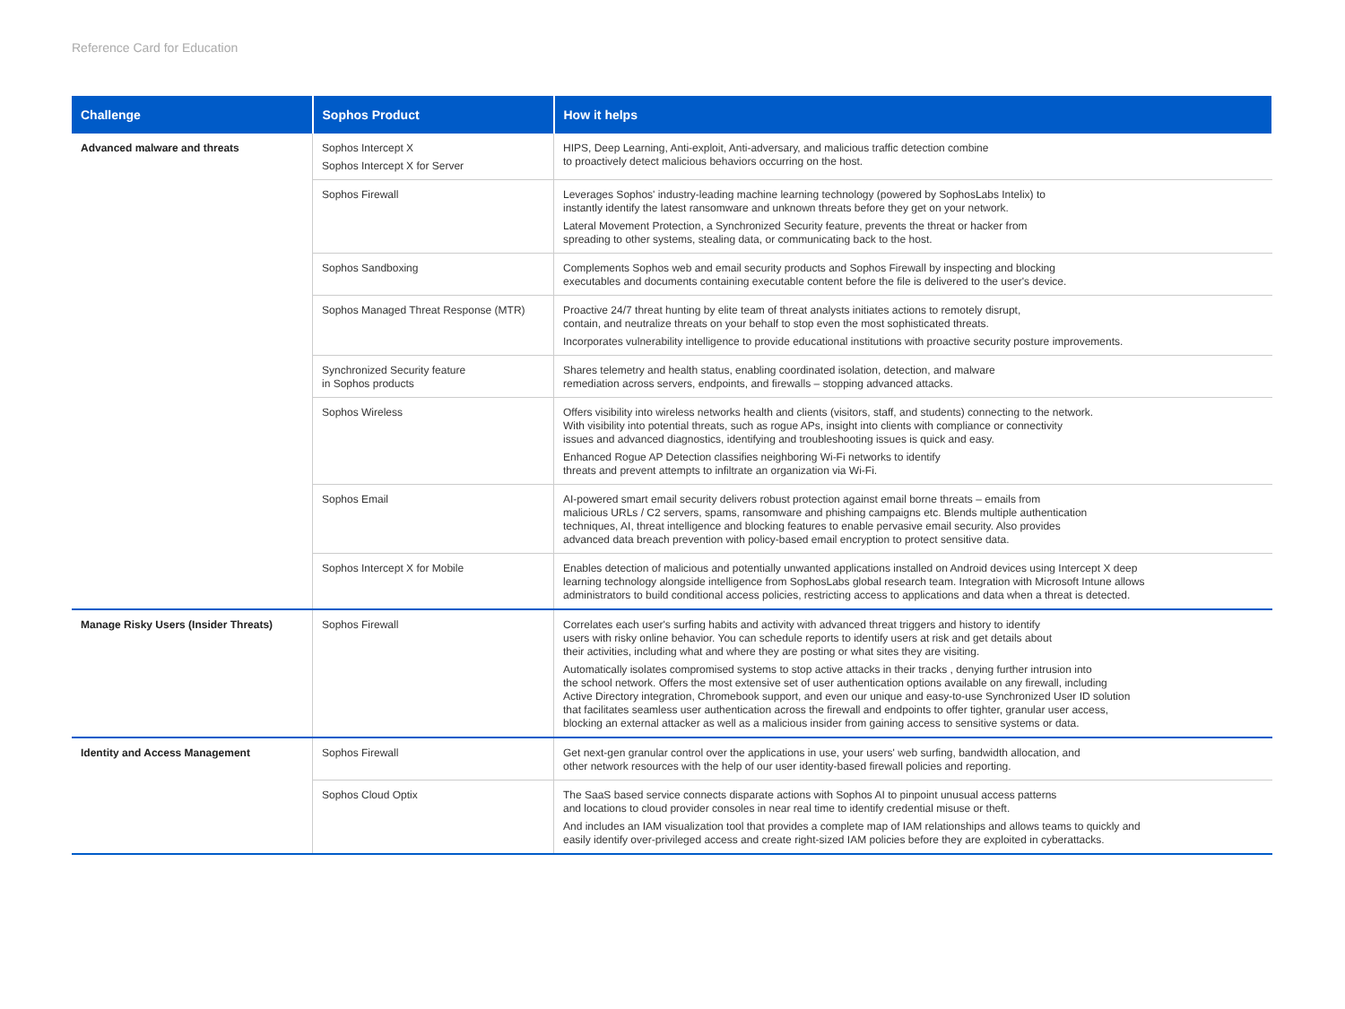Reference Card for Education
| Challenge | Sophos Product | How it helps |
| --- | --- | --- |
| Advanced malware and threats | Sophos Intercept X Sophos Intercept X for Server | HIPS, Deep Learning, Anti-exploit, Anti-adversary, and malicious traffic detection combine to proactively detect malicious behaviors occurring on the host. |
| | Sophos Firewall | Leverages Sophos' industry-leading machine learning technology (powered by SophosLabs Intelix) to instantly identify the latest ransomware and unknown threats before they get on your network. Lateral Movement Protection, a Synchronized Security feature, prevents the threat or hacker from spreading to other systems, stealing data, or communicating back to the host. |
| | Sophos Sandboxing | Complements Sophos web and email security products and Sophos Firewall by inspecting and blocking executables and documents containing executable content before the file is delivered to the user's device. |
| | Sophos Managed Threat Response (MTR) | Proactive 24/7 threat hunting by elite team of threat analysts initiates actions to remotely disrupt, contain, and neutralize threats on your behalf to stop even the most sophisticated threats. Incorporates vulnerability intelligence to provide educational institutions with proactive security posture improvements. |
| | Synchronized Security feature in Sophos products | Shares telemetry and health status, enabling coordinated isolation, detection, and malware remediation across servers, endpoints, and firewalls – stopping advanced attacks. |
| | Sophos Wireless | Offers visibility into wireless networks health and clients (visitors, staff, and students) connecting to the network. With visibility into potential threats, such as rogue APs, insight into clients with compliance or connectivity issues and advanced diagnostics, identifying and troubleshooting issues is quick and easy. Enhanced Rogue AP Detection classifies neighboring Wi-Fi networks to identify threats and prevent attempts to infiltrate an organization via Wi-Fi. |
| | Sophos Email | AI-powered smart email security delivers robust protection against email borne threats – emails from malicious URLs / C2 servers, spams, ransomware and phishing campaigns etc. Blends multiple authentication techniques, AI, threat intelligence and blocking features to enable pervasive email security. Also provides advanced data breach prevention with policy-based email encryption to protect sensitive data. |
| | Sophos Intercept X for Mobile | Enables detection of malicious and potentially unwanted applications installed on Android devices using Intercept X deep learning technology alongside intelligence from SophosLabs global research team. Integration with Microsoft Intune allows administrators to build conditional access policies, restricting access to applications and data when a threat is detected. |
| Manage Risky Users (Insider Threats) | Sophos Firewall | Correlates each user's surfing habits and activity with advanced threat triggers and history to identify users with risky online behavior. You can schedule reports to identify users at risk and get details about their activities, including what and where they are posting or what sites they are visiting. Automatically isolates compromised systems to stop active attacks in their tracks , denying further intrusion into the school network. Offers the most extensive set of user authentication options available on any firewall, including Active Directory integration, Chromebook support, and even our unique and easy-to-use Synchronized User ID solution that facilitates seamless user authentication across the firewall and endpoints to offer tighter, granular user access, blocking an external attacker as well as a malicious insider from gaining access to sensitive systems or data. |
| Identity and Access Management | Sophos Firewall | Get next-gen granular control over the applications in use, your users' web surfing, bandwidth allocation, and other network resources with the help of our user identity-based firewall policies and reporting. |
| | Sophos Cloud Optix | The SaaS based service connects disparate actions with Sophos AI to pinpoint unusual access patterns and locations to cloud provider consoles in near real time to identify credential misuse or theft. And includes an IAM visualization tool that provides a complete map of IAM relationships and allows teams to quickly and easily identify over-privileged access and create right-sized IAM policies before they are exploited in cyberattacks. |